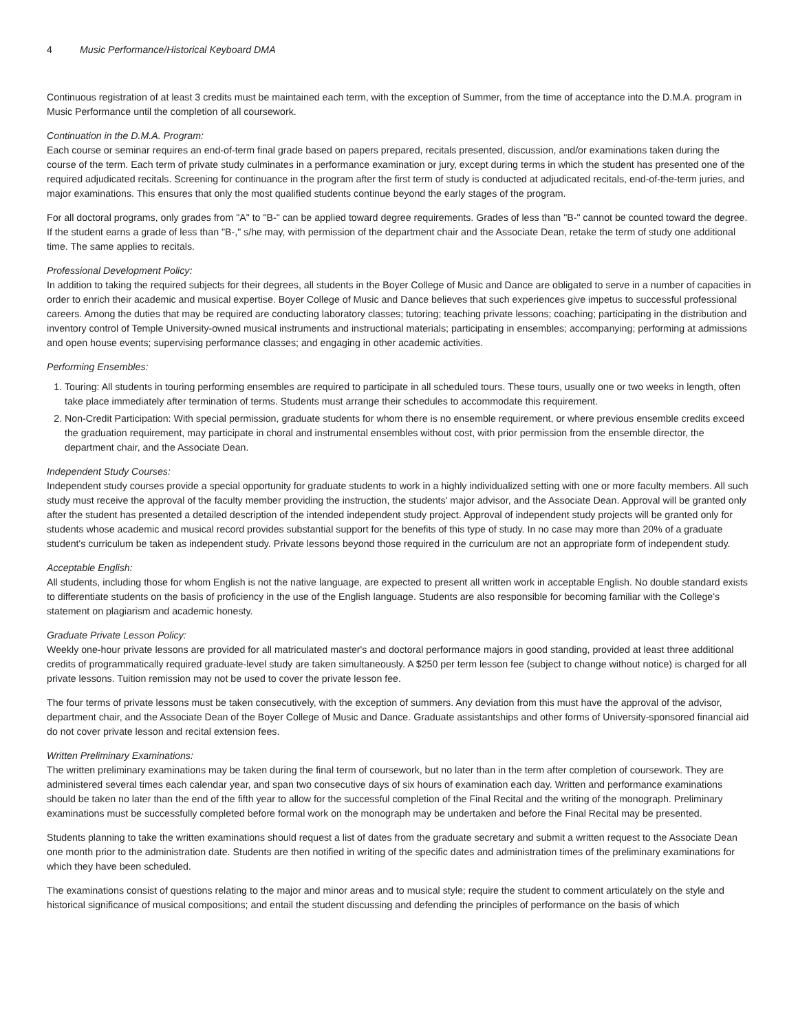4 Music Performance/Historical Keyboard DMA
Continuous registration of at least 3 credits must be maintained each term, with the exception of Summer, from the time of acceptance into the D.M.A. program in Music Performance until the completion of all coursework.
Continuation in the D.M.A. Program:
Each course or seminar requires an end-of-term final grade based on papers prepared, recitals presented, discussion, and/or examinations taken during the course of the term. Each term of private study culminates in a performance examination or jury, except during terms in which the student has presented one of the required adjudicated recitals. Screening for continuance in the program after the first term of study is conducted at adjudicated recitals, end-of-the-term juries, and major examinations. This ensures that only the most qualified students continue beyond the early stages of the program.
For all doctoral programs, only grades from "A" to "B-" can be applied toward degree requirements. Grades of less than "B-" cannot be counted toward the degree. If the student earns a grade of less than "B-," s/he may, with permission of the department chair and the Associate Dean, retake the term of study one additional time. The same applies to recitals.
Professional Development Policy:
In addition to taking the required subjects for their degrees, all students in the Boyer College of Music and Dance are obligated to serve in a number of capacities in order to enrich their academic and musical expertise. Boyer College of Music and Dance believes that such experiences give impetus to successful professional careers. Among the duties that may be required are conducting laboratory classes; tutoring; teaching private lessons; coaching; participating in the distribution and inventory control of Temple University-owned musical instruments and instructional materials; participating in ensembles; accompanying; performing at admissions and open house events; supervising performance classes; and engaging in other academic activities.
Performing Ensembles:
1. Touring: All students in touring performing ensembles are required to participate in all scheduled tours. These tours, usually one or two weeks in length, often take place immediately after termination of terms. Students must arrange their schedules to accommodate this requirement.
2. Non-Credit Participation: With special permission, graduate students for whom there is no ensemble requirement, or where previous ensemble credits exceed the graduation requirement, may participate in choral and instrumental ensembles without cost, with prior permission from the ensemble director, the department chair, and the Associate Dean.
Independent Study Courses:
Independent study courses provide a special opportunity for graduate students to work in a highly individualized setting with one or more faculty members. All such study must receive the approval of the faculty member providing the instruction, the students' major advisor, and the Associate Dean. Approval will be granted only after the student has presented a detailed description of the intended independent study project. Approval of independent study projects will be granted only for students whose academic and musical record provides substantial support for the benefits of this type of study. In no case may more than 20% of a graduate student's curriculum be taken as independent study. Private lessons beyond those required in the curriculum are not an appropriate form of independent study.
Acceptable English:
All students, including those for whom English is not the native language, are expected to present all written work in acceptable English. No double standard exists to differentiate students on the basis of proficiency in the use of the English language. Students are also responsible for becoming familiar with the College's statement on plagiarism and academic honesty.
Graduate Private Lesson Policy:
Weekly one-hour private lessons are provided for all matriculated master's and doctoral performance majors in good standing, provided at least three additional credits of programmatically required graduate-level study are taken simultaneously. A $250 per term lesson fee (subject to change without notice) is charged for all private lessons. Tuition remission may not be used to cover the private lesson fee.
The four terms of private lessons must be taken consecutively, with the exception of summers. Any deviation from this must have the approval of the advisor, department chair, and the Associate Dean of the Boyer College of Music and Dance. Graduate assistantships and other forms of University-sponsored financial aid do not cover private lesson and recital extension fees.
Written Preliminary Examinations:
The written preliminary examinations may be taken during the final term of coursework, but no later than in the term after completion of coursework. They are administered several times each calendar year, and span two consecutive days of six hours of examination each day. Written and performance examinations should be taken no later than the end of the fifth year to allow for the successful completion of the Final Recital and the writing of the monograph. Preliminary examinations must be successfully completed before formal work on the monograph may be undertaken and before the Final Recital may be presented.
Students planning to take the written examinations should request a list of dates from the graduate secretary and submit a written request to the Associate Dean one month prior to the administration date. Students are then notified in writing of the specific dates and administration times of the preliminary examinations for which they have been scheduled.
The examinations consist of questions relating to the major and minor areas and to musical style; require the student to comment articulately on the style and historical significance of musical compositions; and entail the student discussing and defending the principles of performance on the basis of which